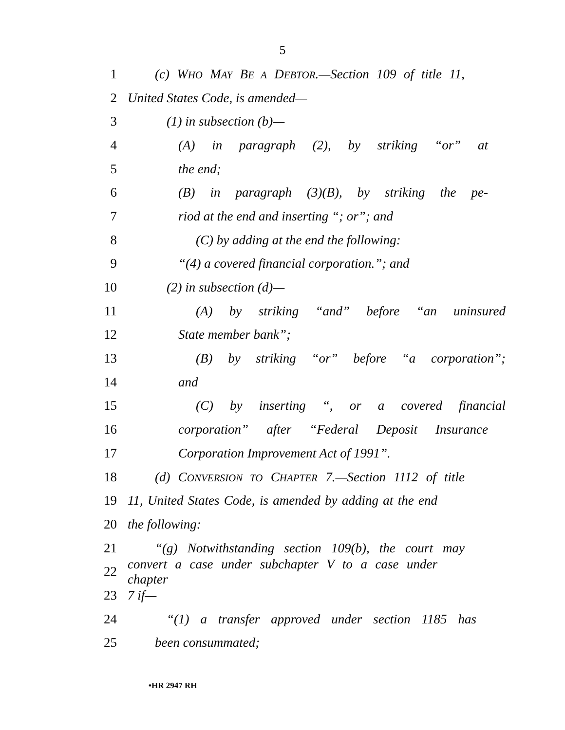5
1 (c) WHO MAY BE A DEBTOR.—Section 109 of title 11,
2 United States Code, is amended—
3 (1) in subsection (b)—
4 (A) in paragraph (2), by striking “or” at
5 the end;
6 (B) in paragraph (3)(B), by striking the pe-
7 riod at the end and inserting “; or”; and
8 (C) by adding at the end the following:
9 “(4) a covered financial corporation.”; and
10 (2) in subsection (d)—
11 (A) by striking “and” before “an uninsured
12 State member bank”;
13 (B) by striking “or” before “a corporation”;
14 and
15 (C) by inserting “, or a covered financial
16 corporation” after “Federal Deposit Insurance
17 Corporation Improvement Act of 1991”.
18 (d) CONVERSION TO CHAPTER 7.—Section 1112 of title
19 11, United States Code, is amended by adding at the end
20 the following:
21 “(g) Notwithstanding section 109(b), the court may
22 convert a case under subchapter V to a case under chapter
23 7 if—
24 “(1) a transfer approved under section 1185 has
25 been consummated;
•HR 2947 RH